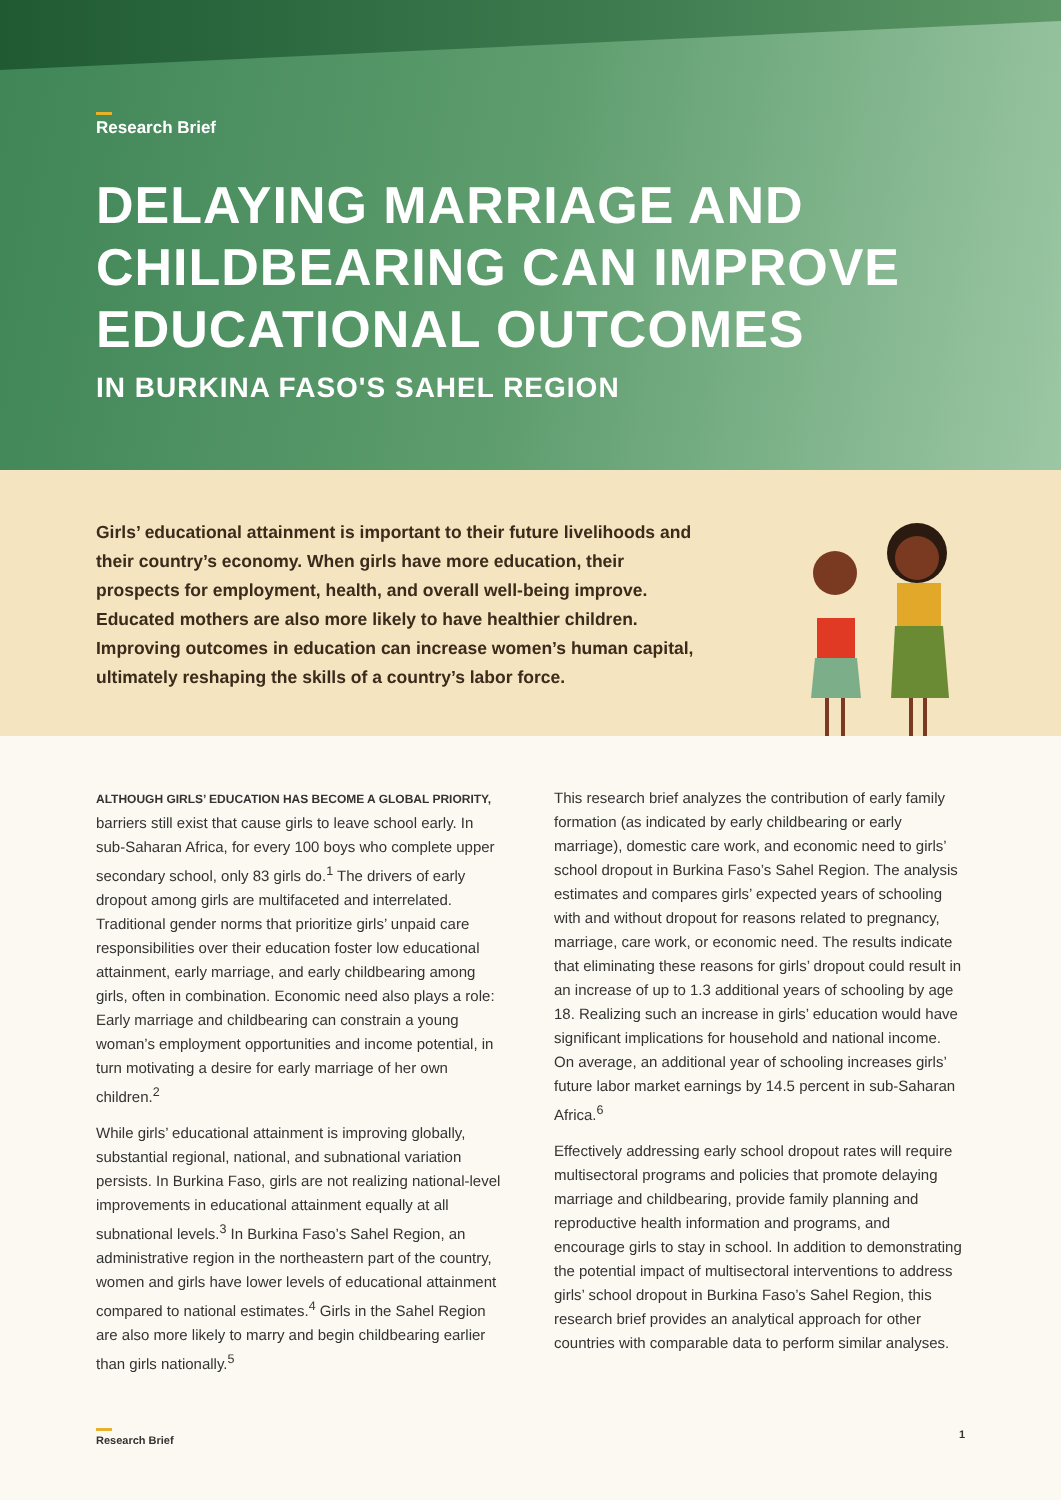Research Brief
DELAYING MARRIAGE AND CHILDBEARING CAN IMPROVE EDUCATIONAL OUTCOMES
IN BURKINA FASO'S SAHEL REGION
Girls’ educational attainment is important to their future livelihoods and their country’s economy. When girls have more education, their prospects for employment, health, and overall well-being improve. Educated mothers are also more likely to have healthier children. Improving outcomes in education can increase women’s human capital, ultimately reshaping the skills of a country’s labor force.
ALTHOUGH GIRLS’ EDUCATION HAS BECOME A GLOBAL PRIORITY, barriers still exist that cause girls to leave school early. In sub-Saharan Africa, for every 100 boys who complete upper secondary school, only 83 girls do.<sup>1</sup> The drivers of early dropout among girls are multifaceted and interrelated. Traditional gender norms that prioritize girls’ unpaid care responsibilities over their education foster low educational attainment, early marriage, and early childbearing among girls, often in combination. Economic need also plays a role: Early marriage and childbearing can constrain a young woman’s employment opportunities and income potential, in turn motivating a desire for early marriage of her own children.<sup>2</sup>
While girls’ educational attainment is improving globally, substantial regional, national, and subnational variation persists. In Burkina Faso, girls are not realizing national-level improvements in educational attainment equally at all subnational levels.<sup>3</sup> In Burkina Faso’s Sahel Region, an administrative region in the northeastern part of the country, women and girls have lower levels of educational attainment compared to national estimates.<sup>4</sup> Girls in the Sahel Region are also more likely to marry and begin childbearing earlier than girls nationally.<sup>5</sup>
This research brief analyzes the contribution of early family formation (as indicated by early childbearing or early marriage), domestic care work, and economic need to girls’ school dropout in Burkina Faso’s Sahel Region. The analysis estimates and compares girls’ expected years of schooling with and without dropout for reasons related to pregnancy, marriage, care work, or economic need. The results indicate that eliminating these reasons for girls’ dropout could result in an increase of up to 1.3 additional years of schooling by age 18. Realizing such an increase in girls’ education would have significant implications for household and national income. On average, an additional year of schooling increases girls’ future labor market earnings by 14.5 percent in sub-Saharan Africa.<sup>6</sup>
Effectively addressing early school dropout rates will require multisectoral programs and policies that promote delaying marriage and childbearing, provide family planning and reproductive health information and programs, and encourage girls to stay in school. In addition to demonstrating the potential impact of multisectoral interventions to address girls’ school dropout in Burkina Faso’s Sahel Region, this research brief provides an analytical approach for other countries with comparable data to perform similar analyses.
Research Brief 1